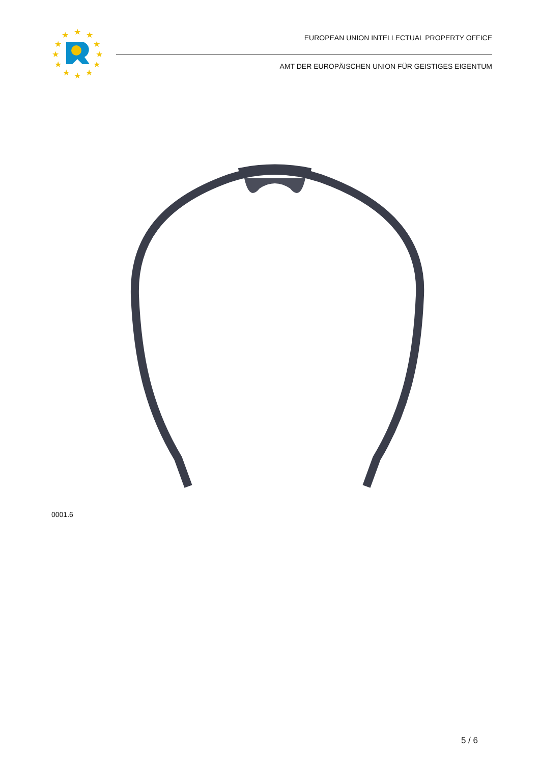★
★
★
★
★
★
★
★
★
★
★
★
EUROPEAN UNION INTELLECTUAL PROPERTY OFFICE
AMT DER EUROPÄISCHEN UNION FÜR GEISTIGES EIGENTUM
0001.6
5 / 6